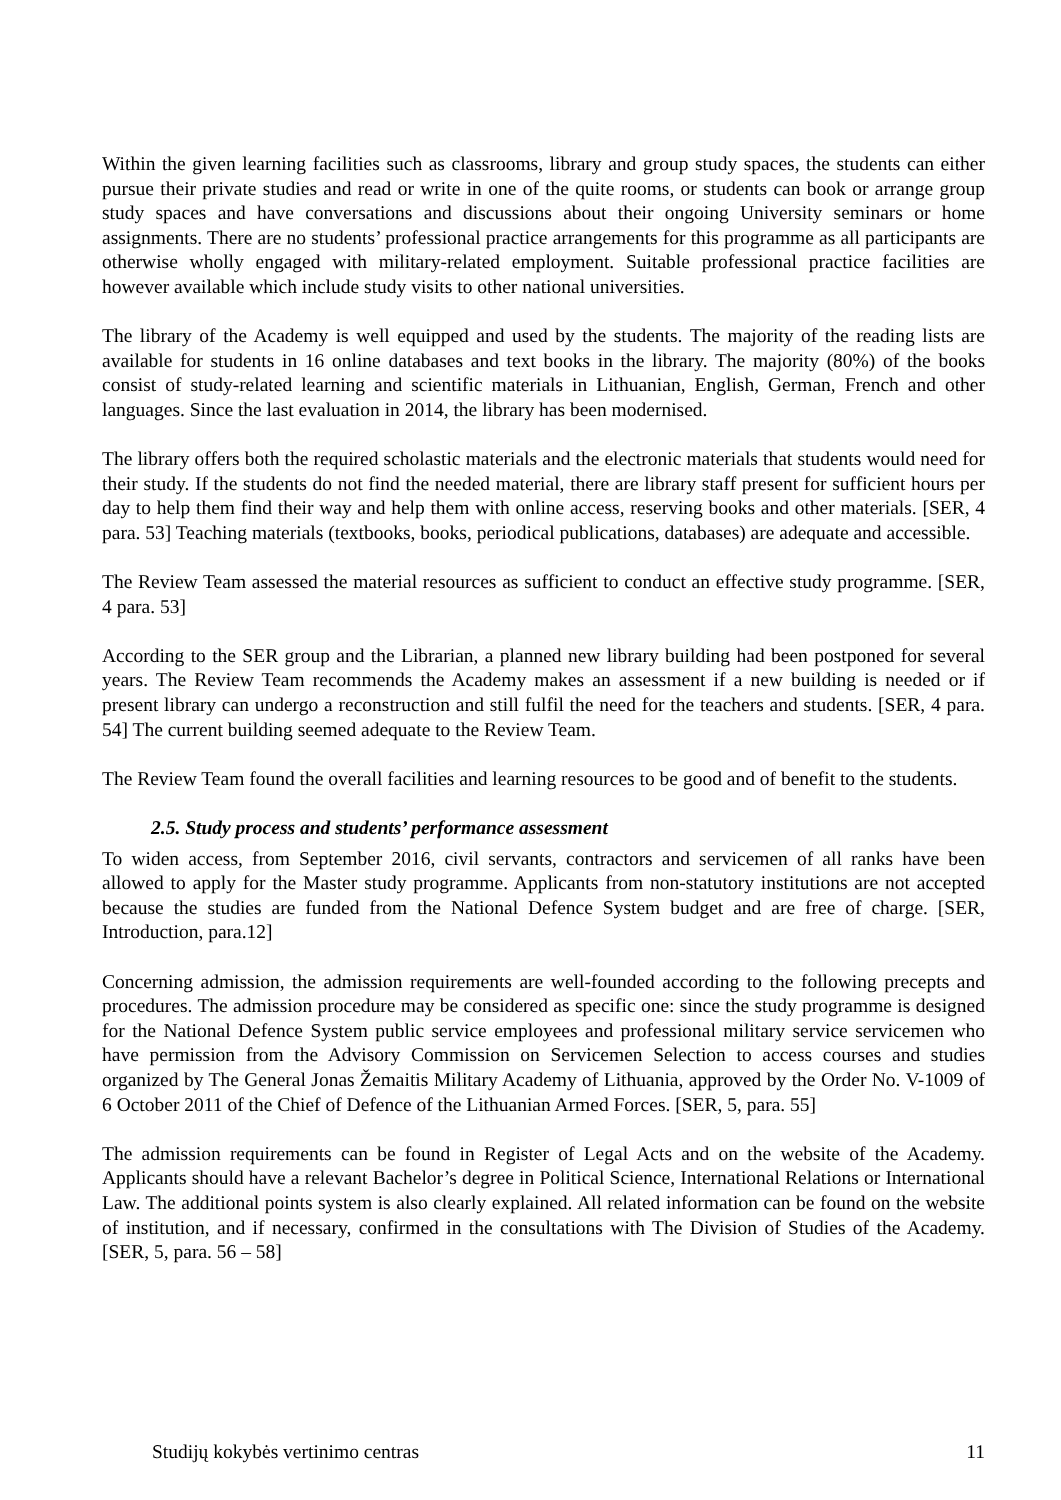Within the given learning facilities such as classrooms, library and group study spaces, the students can either pursue their private studies and read or write in one of the quite rooms, or students can book or arrange group study spaces and have conversations and discussions about their ongoing University seminars or home assignments. There are no students’ professional practice arrangements for this programme as all participants are otherwise wholly engaged with military-related employment. Suitable professional practice facilities are however available which include study visits to other national universities.
The library of the Academy is well equipped and used by the students. The majority of the reading lists are available for students in 16 online databases and text books in the library. The majority (80%) of the books consist of study-related learning and scientific materials in Lithuanian, English, German, French and other languages. Since the last evaluation in 2014, the library has been modernised.
The library offers both the required scholastic materials and the electronic materials that students would need for their study. If the students do not find the needed material, there are library staff present for sufficient hours per day to help them find their way and help them with online access, reserving books and other materials. [SER, 4 para. 53] Teaching materials (textbooks, books, periodical publications, databases) are adequate and accessible.
The Review Team assessed the material resources as sufficient to conduct an effective study programme. [SER, 4 para. 53]
According to the SER group and the Librarian, a planned new library building had been postponed for several years. The Review Team recommends the Academy makes an assessment if a new building is needed or if present library can undergo a reconstruction and still fulfil the need for the teachers and students. [SER, 4 para. 54] The current building seemed adequate to the Review Team.
The Review Team found the overall facilities and learning resources to be good and of benefit to the students.
2.5. Study process and students’ performance assessment
To widen access, from September 2016, civil servants, contractors and servicemen of all ranks have been allowed to apply for the Master study programme. Applicants from non-statutory institutions are not accepted because the studies are funded from the National Defence System budget and are free of charge. [SER, Introduction, para.12]
Concerning admission, the admission requirements are well-founded according to the following precepts and procedures. The admission procedure may be considered as specific one: since the study programme is designed for the National Defence System public service employees and professional military service servicemen who have permission from the Advisory Commission on Servicemen Selection to access courses and studies organized by The General Jonas Žemaitis Military Academy of Lithuania, approved by the Order No. V-1009 of 6 October 2011 of the Chief of Defence of the Lithuanian Armed Forces. [SER, 5, para. 55]
The admission requirements can be found in Register of Legal Acts and on the website of the Academy. Applicants should have a relevant Bachelor’s degree in Political Science, International Relations or International Law. The additional points system is also clearly explained. All related information can be found on the website of institution, and if necessary, confirmed in the consultations with The Division of Studies of the Academy. [SER, 5, para. 56 – 58]
Studijų kokybės vertinimo centras 11